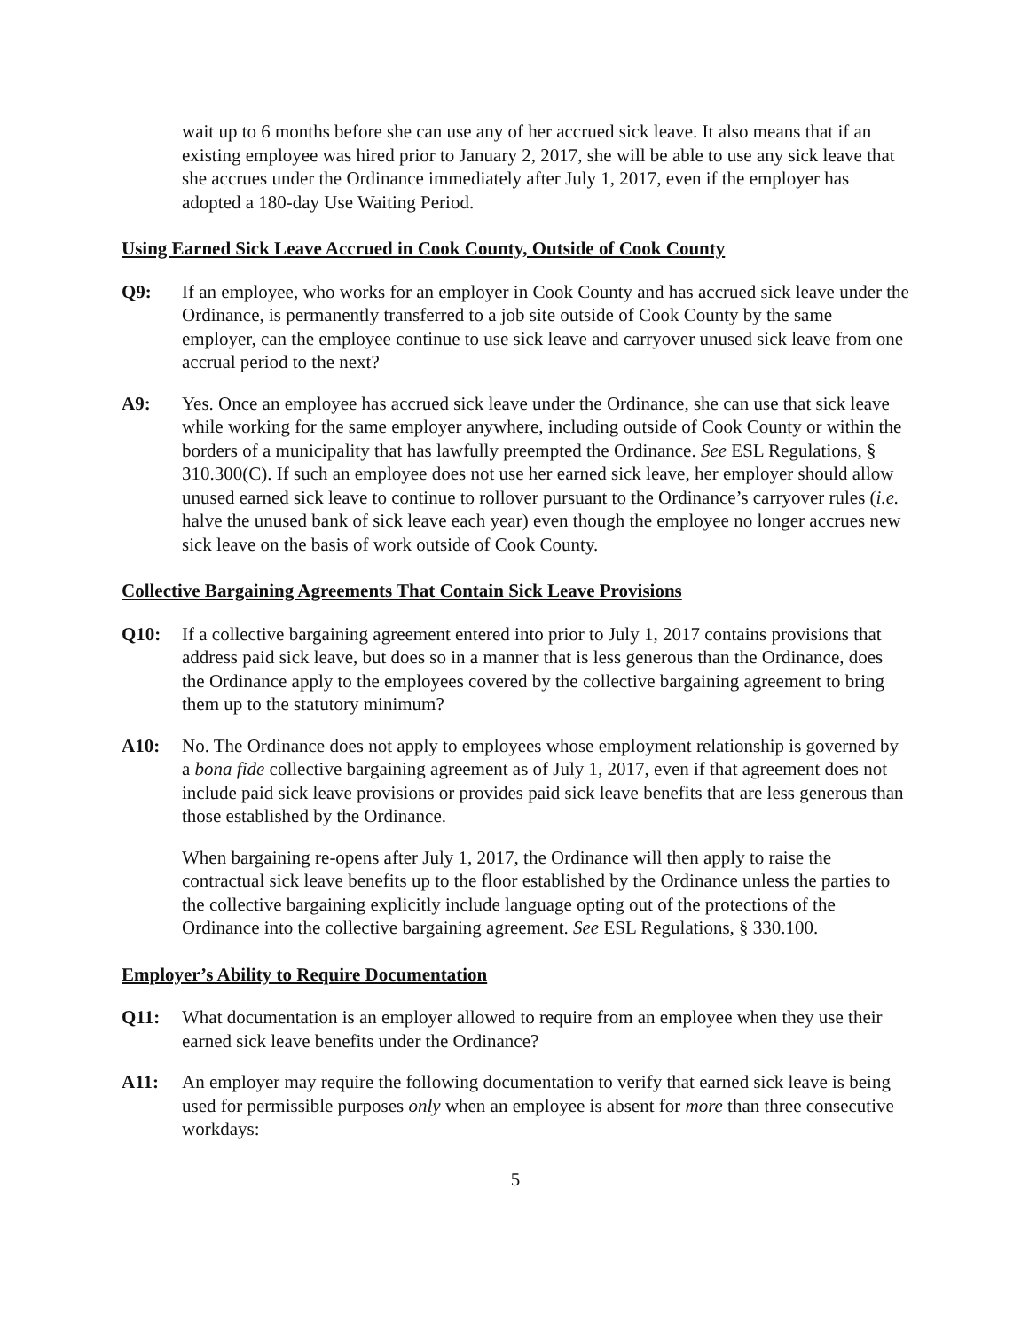wait up to 6 months before she can use any of her accrued sick leave. It also means that if an existing employee was hired prior to January 2, 2017, she will be able to use any sick leave that she accrues under the Ordinance immediately after July 1, 2017, even if the employer has adopted a 180-day Use Waiting Period.
Using Earned Sick Leave Accrued in Cook County, Outside of Cook County
Q9: If an employee, who works for an employer in Cook County and has accrued sick leave under the Ordinance, is permanently transferred to a job site outside of Cook County by the same employer, can the employee continue to use sick leave and carryover unused sick leave from one accrual period to the next?
A9: Yes. Once an employee has accrued sick leave under the Ordinance, she can use that sick leave while working for the same employer anywhere, including outside of Cook County or within the borders of a municipality that has lawfully preempted the Ordinance. See ESL Regulations, § 310.300(C). If such an employee does not use her earned sick leave, her employer should allow unused earned sick leave to continue to rollover pursuant to the Ordinance’s carryover rules (i.e. halve the unused bank of sick leave each year) even though the employee no longer accrues new sick leave on the basis of work outside of Cook County.
Collective Bargaining Agreements That Contain Sick Leave Provisions
Q10: If a collective bargaining agreement entered into prior to July 1, 2017 contains provisions that address paid sick leave, but does so in a manner that is less generous than the Ordinance, does the Ordinance apply to the employees covered by the collective bargaining agreement to bring them up to the statutory minimum?
A10: No. The Ordinance does not apply to employees whose employment relationship is governed by a bona fide collective bargaining agreement as of July 1, 2017, even if that agreement does not include paid sick leave provisions or provides paid sick leave benefits that are less generous than those established by the Ordinance.
When bargaining re-opens after July 1, 2017, the Ordinance will then apply to raise the contractual sick leave benefits up to the floor established by the Ordinance unless the parties to the collective bargaining explicitly include language opting out of the protections of the Ordinance into the collective bargaining agreement. See ESL Regulations, § 330.100.
Employer’s Ability to Require Documentation
Q11: What documentation is an employer allowed to require from an employee when they use their earned sick leave benefits under the Ordinance?
A11: An employer may require the following documentation to verify that earned sick leave is being used for permissible purposes only when an employee is absent for more than three consecutive workdays:
5